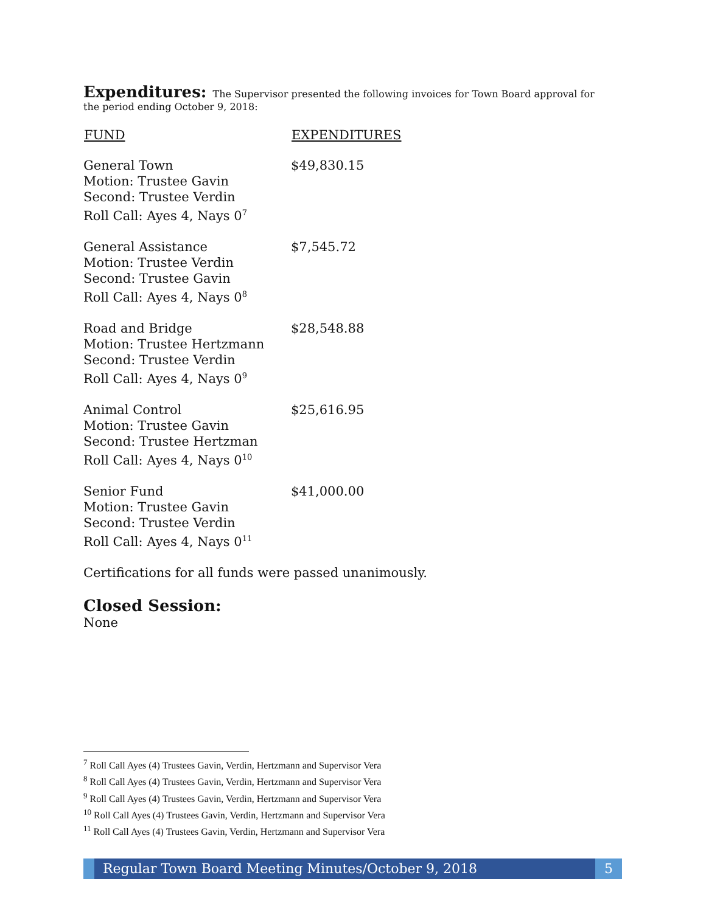Expenditures:
The Supervisor presented the following invoices for Town Board approval for the period ending October 9, 2018:
| FUND | EXPENDITURES |
| --- | --- |
| General Town Motion: Trustee Gavin Second: Trustee Verdin Roll Call: Ayes 4, Nays 0<sup>7</sup> | $49,830.15 |
| General Assistance Motion: Trustee Verdin Second: Trustee Gavin Roll Call: Ayes 4, Nays 0<sup>8</sup> | $7,545.72 |
| Road and Bridge Motion: Trustee Hertzmann Second: Trustee Verdin Roll Call: Ayes 4, Nays 0<sup>9</sup> | $28,548.88 |
| Animal Control Motion: Trustee Gavin Second: Trustee Hertzman Roll Call: Ayes 4, Nays 0<sup>10</sup> | $25,616.95 |
| Senior Fund Motion: Trustee Gavin Second: Trustee Verdin Roll Call: Ayes 4, Nays 0<sup>11</sup> | $41,000.00 |
Certifications for all funds were passed unanimously.
Closed Session:
None
<sup>7</sup> Roll Call Ayes (4) Trustees Gavin, Verdin, Hertzmann and Supervisor Vera
<sup>8</sup> Roll Call Ayes (4) Trustees Gavin, Verdin, Hertzmann and Supervisor Vera
<sup>9</sup> Roll Call Ayes (4) Trustees Gavin, Verdin, Hertzmann and Supervisor Vera
<sup>10</sup> Roll Call Ayes (4) Trustees Gavin, Verdin, Hertzmann and Supervisor Vera
<sup>11</sup> Roll Call Ayes (4) Trustees Gavin, Verdin, Hertzmann and Supervisor Vera
Regular Town Board Meeting Minutes/October 9, 2018
5